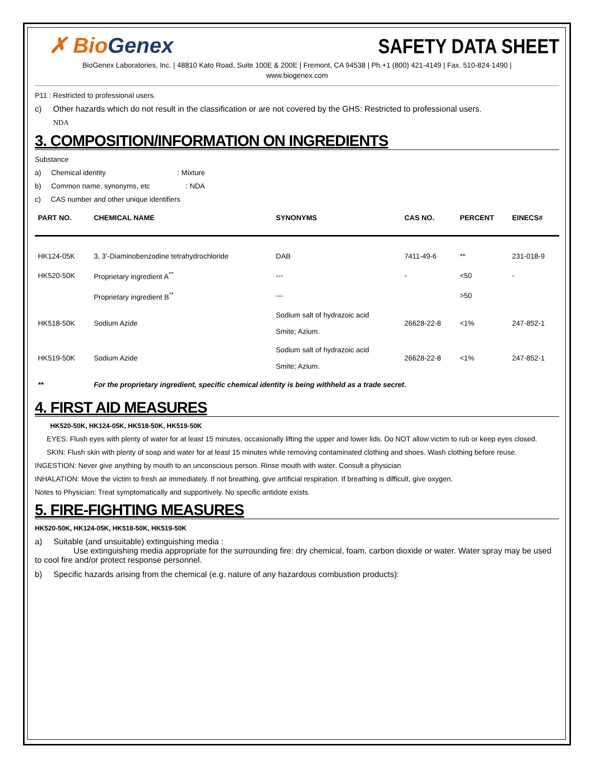✗ BioGenex
SAFETY DATA SHEET
BioGenex Laboratories, Inc. | 48810 Kato Road, Suite 100E & 200E | Fremont, CA 94538 | Ph.+1 (800) 421-4149 | Fax. 510-824-1490 |
www.biogenex.com
P11 : Restricted to professional users.
c) Other hazards which do not result in the classification or are not covered by the GHS: Restricted to professional users.
NDA
3. COMPOSITION/INFORMATION ON INGREDIENTS
Substance
a) Chemical identity : Mixture
b) Common name, synonyms, etc : NDA
c) CAS number and other unique identifiers
| PART NO. | CHEMICAL NAME | SYNONYMS | CAS NO. | PERCENT | EINECS# |
| --- | --- | --- | --- | --- | --- |
| HK124-05K | 3, 3’-Diaminobenzodine tetrahydrochloride | DAB | 7411-49-6 | ** | 231-018-9 |
| HK520-50K | Proprietary ingredient A<sup>**</sup> | --- | - | <50 | - |
| | Proprietary ingredient B<sup>**</sup> | --- | | >50 | |
| HK518-50K | Sodium Azide | Sodium salt of hydrazoic acid Smite; Azium. | 26628-22-8 | <1% | 247-852-1 |
| HK519-50K | Sodium Azide | Sodium salt of hydrazoic acid Smite; Azium. | 26628-22-8 | <1% | 247-852-1 |
| ** | For the proprietary ingredient, specific chemical identity is being withheld as a trade secret. | | | | |
4. FIRST AID MEASURES
HK520-50K, HK124-05K, HK518-50K, HK519-50K
EYES: Flush eyes with plenty of water for at least 15 minutes, occasionally lifting the upper and lower lids. Do NOT allow victim to rub or keep eyes closed.
SKIN: Flush skin with plenty of soap and water for at least 15 minutes while removing contaminated clothing and shoes. Wash clothing before reuse.
INGESTION: Never give anything by mouth to an unconscious person. Rinse mouth with water. Consult a physician
INHALATION: Move the victim to fresh air immediately. If not breathing, give artificial respiration. If breathing is difficult, give oxygen.
Notes to Physician: Treat symptomatically and supportively. No specific antidote exists.
5. FIRE-FIGHTING MEASURES
HK520-50K, HK124-05K, HK518-50K, HK519-50K
a) Suitable (and unsuitable) extinguishing media :
Use extinguishing media appropriate for the surrounding fire: dry chemical, foam, carbon dioxide or water. Water spray may be used to cool fire and/or protect response personnel.
b) Specific hazards arising from the chemical (e.g. nature of any hazardous combustion products):